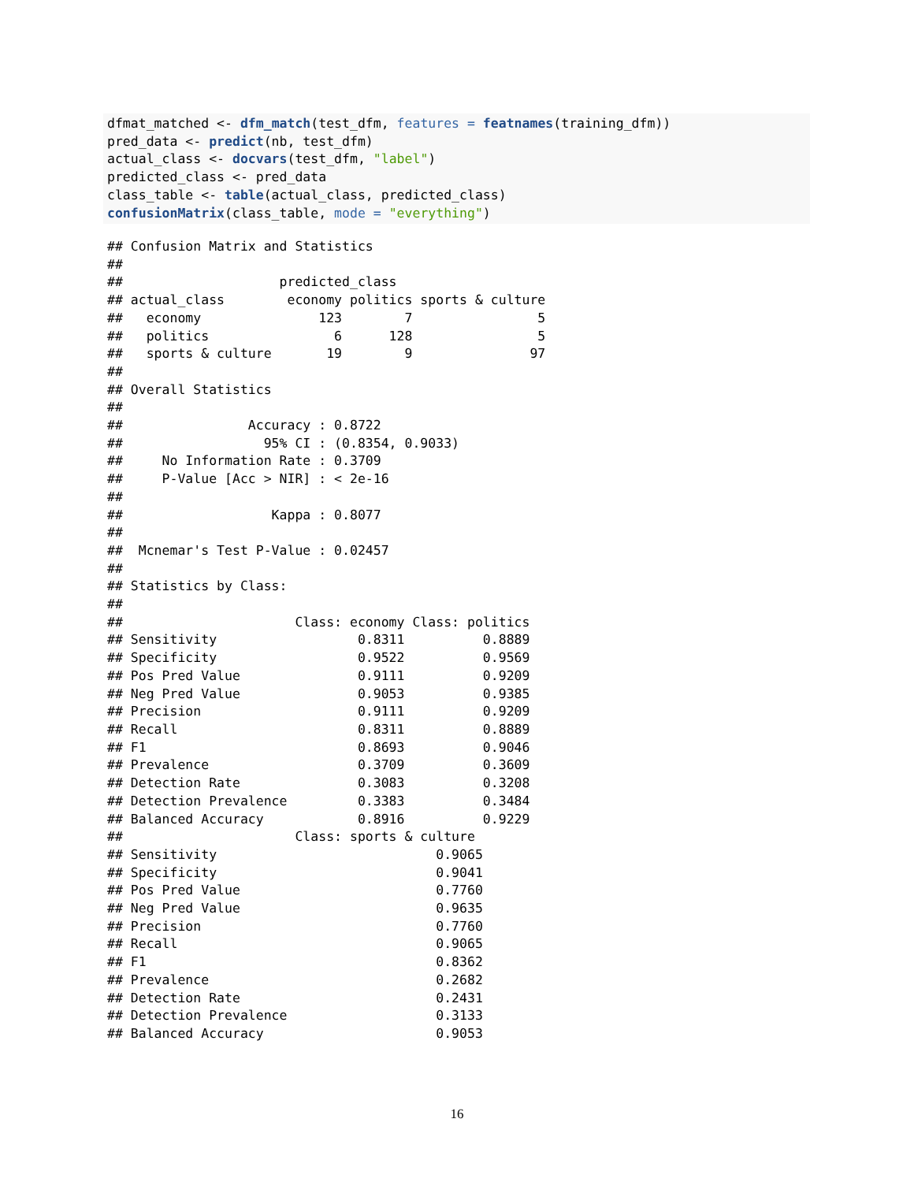dfmat_matched <- dfm_match(test_dfm, features = featnames(training_dfm))
pred_data <- predict(nb, test_dfm)
actual_class <- docvars(test_dfm, "label")
predicted_class <- pred_data
class_table <- table(actual_class, predicted_class)
confusionMatrix(class_table, mode = "everything")
## Confusion Matrix and Statistics
##
##                    predicted_class
## actual_class        economy politics sports & culture
##   economy               123        7                5
##   politics                6      128                5
##   sports & culture       19        9               97
##
## Overall Statistics
##
##                Accuracy : 0.8722
##                  95% CI : (0.8354, 0.9033)
##     No Information Rate : 0.3709
##     P-Value [Acc > NIR] : < 2e-16
##
##                   Kappa : 0.8077
##
##  Mcnemar's Test P-Value : 0.02457
##
## Statistics by Class:
##
##                      Class: economy Class: politics
## Sensitivity                  0.8311          0.8889
## Specificity                  0.9522          0.9569
## Pos Pred Value               0.9111          0.9209
## Neg Pred Value               0.9053          0.9385
## Precision                    0.9111          0.9209
## Recall                       0.8311          0.8889
## F1                           0.8693          0.9046
## Prevalence                   0.3709          0.3609
## Detection Rate               0.3083          0.3208
## Detection Prevalence         0.3383          0.3484
## Balanced Accuracy            0.8916          0.9229
##                      Class: sports & culture
## Sensitivity                            0.9065
## Specificity                            0.9041
## Pos Pred Value                         0.7760
## Neg Pred Value                         0.9635
## Precision                              0.7760
## Recall                                 0.9065
## F1                                     0.8362
## Prevalence                             0.2682
## Detection Rate                         0.2431
## Detection Prevalence                   0.3133
## Balanced Accuracy                      0.9053
16